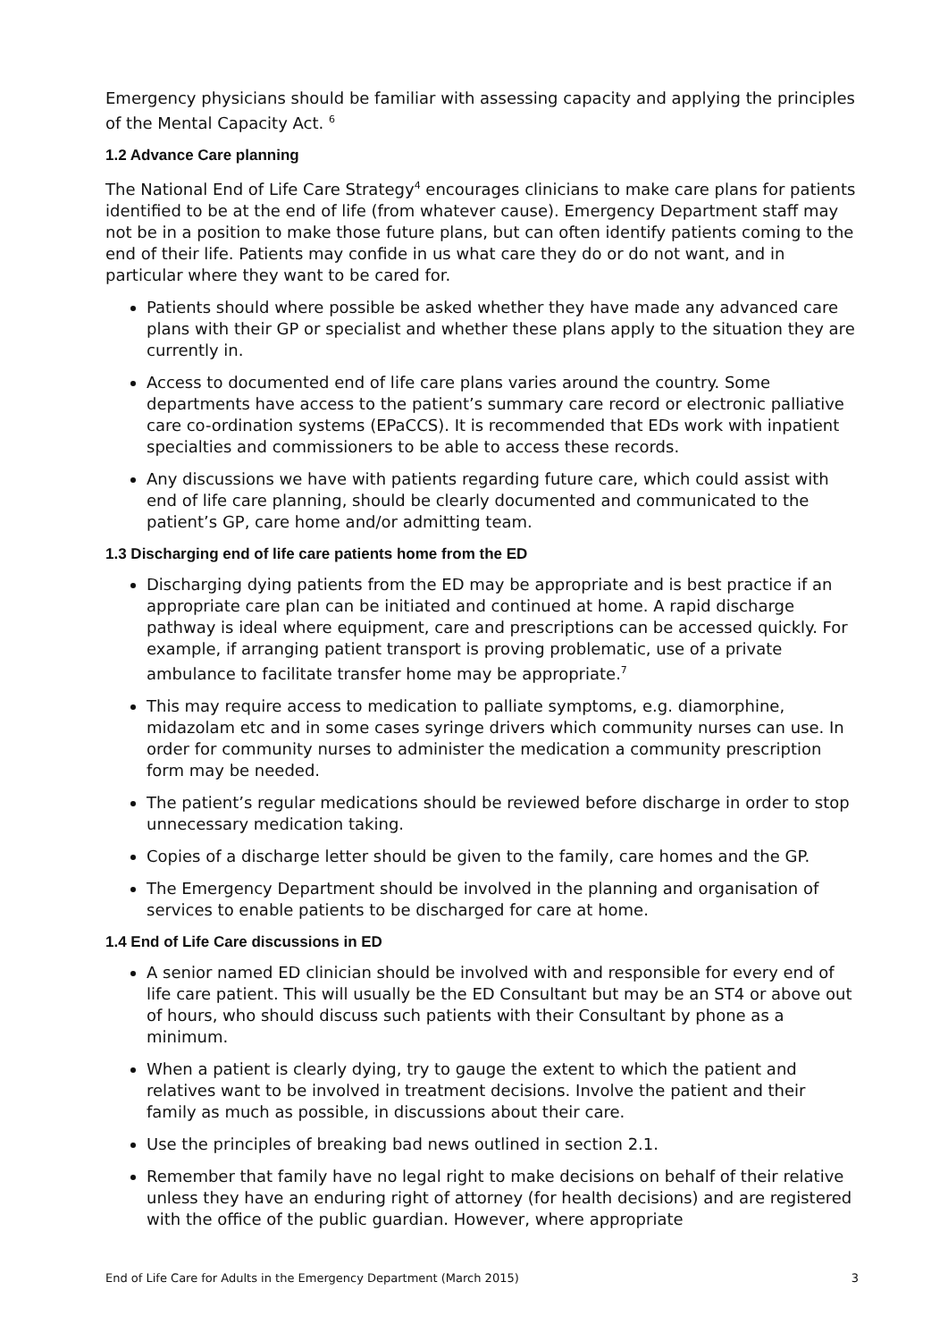Emergency physicians should be familiar with assessing capacity and applying the principles of the Mental Capacity Act. <sup>6</sup>
1.2 Advance Care planning
The National End of Life Care Strategy<sup>4</sup> encourages clinicians to make care plans for patients identified to be at the end of life (from whatever cause). Emergency Department staff may not be in a position to make those future plans, but can often identify patients coming to the end of their life. Patients may confide in us what care they do or do not want, and in particular where they want to be cared for.
Patients should where possible be asked whether they have made any advanced care plans with their GP or specialist and whether these plans apply to the situation they are currently in.
Access to documented end of life care plans varies around the country. Some departments have access to the patient’s summary care record or electronic palliative care co-ordination systems (EPaCCS). It is recommended that EDs work with inpatient specialties and commissioners to be able to access these records.
Any discussions we have with patients regarding future care, which could assist with end of life care planning, should be clearly documented and communicated to the patient’s GP, care home and/or admitting team.
1.3 Discharging end of life care patients home from the ED
Discharging dying patients from the ED may be appropriate and is best practice if an appropriate care plan can be initiated and continued at home. A rapid discharge pathway is ideal where equipment, care and prescriptions can be accessed quickly. For example, if arranging patient transport is proving problematic, use of a private ambulance to facilitate transfer home may be appropriate.<sup>7</sup>
This may require access to medication to palliate symptoms, e.g. diamorphine, midazolam etc and in some cases syringe drivers which community nurses can use. In order for community nurses to administer the medication a community prescription form may be needed.
The patient’s regular medications should be reviewed before discharge in order to stop unnecessary medication taking.
Copies of a discharge letter should be given to the family, care homes and the GP.
The Emergency Department should be involved in the planning and organisation of services to enable patients to be discharged for care at home.
1.4 End of Life Care discussions in ED
A senior named ED clinician should be involved with and responsible for every end of life care patient. This will usually be the ED Consultant but may be an ST4 or above out of hours, who should discuss such patients with their Consultant by phone as a minimum.
When a patient is clearly dying, try to gauge the extent to which the patient and relatives want to be involved in treatment decisions. Involve the patient and their family as much as possible, in discussions about their care.
Use the principles of breaking bad news outlined in section 2.1.
Remember that family have no legal right to make decisions on behalf of their relative unless they have an enduring right of attorney (for health decisions) and are registered with the office of the public guardian. However, where appropriate
End of Life Care for Adults in the Emergency Department (March 2015) 3